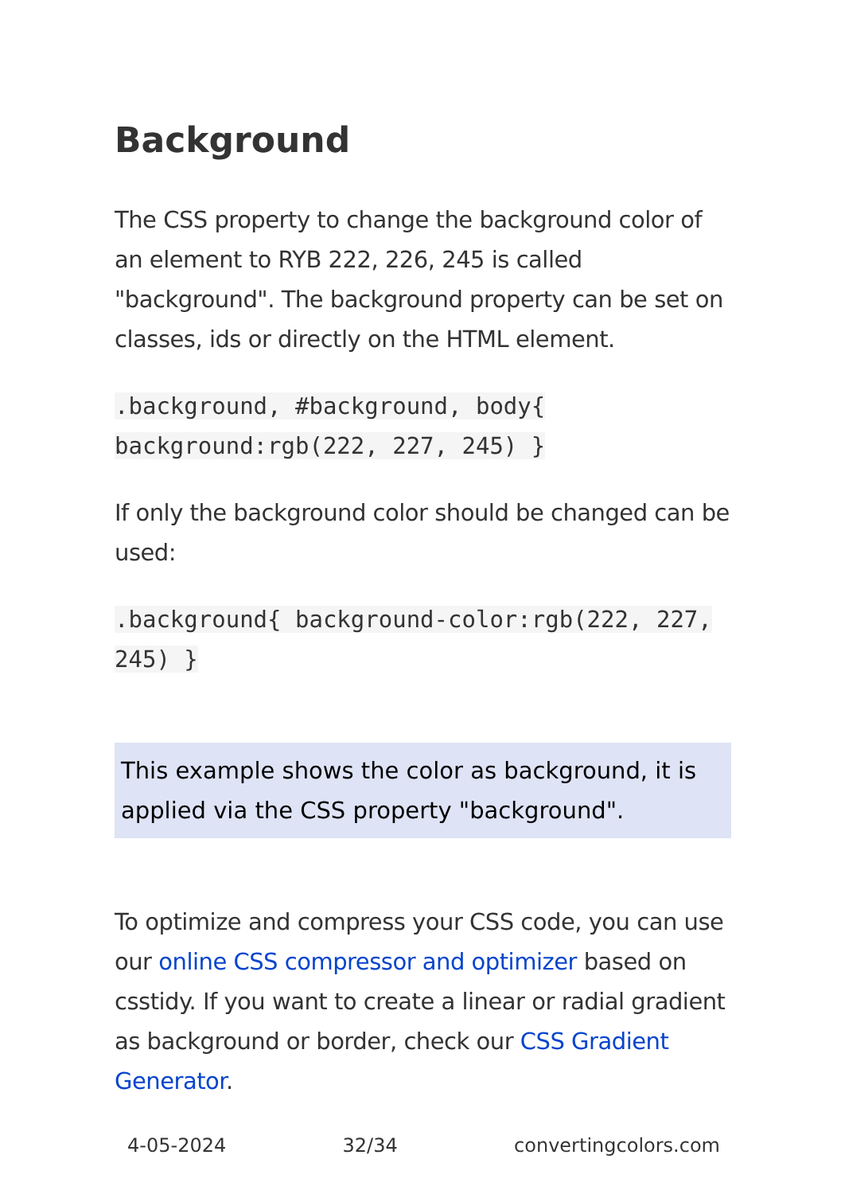Background
The CSS property to change the background color of an element to RYB 222, 226, 245 is called "background". The background property can be set on classes, ids or directly on the HTML element.
.background, #background, body{ background:rgb(222, 227, 245) }
If only the background color should be changed can be used:
.background{ background-color:rgb(222, 227, 245) }
This example shows the color as background, it is applied via the CSS property "background".
To optimize and compress your CSS code, you can use our online CSS compressor and optimizer based on csstidy. If you want to create a linear or radial gradient as background or border, check our CSS Gradient Generator.
4-05-2024 32/34 convertingcolors.com